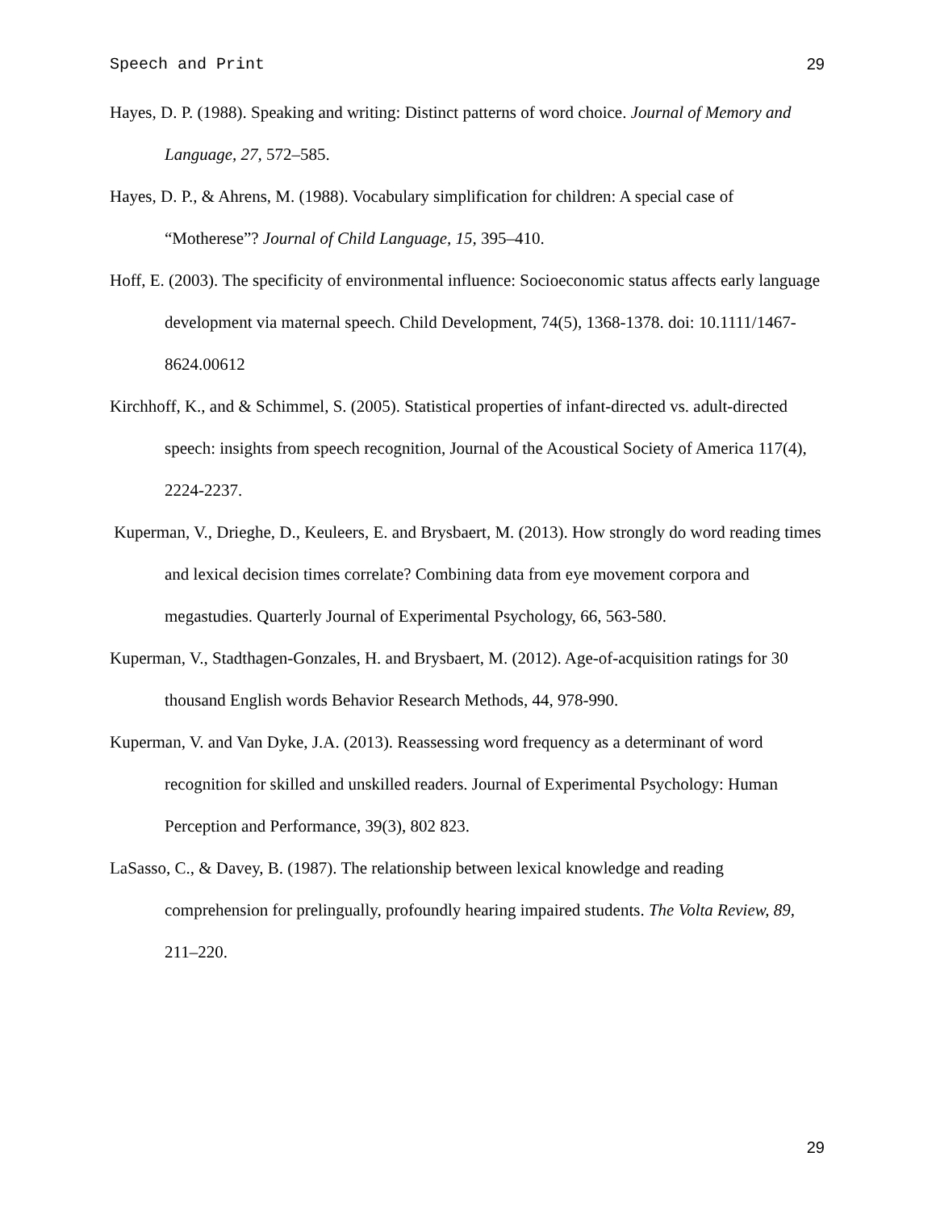Speech and Print 29
Hayes, D. P. (1988). Speaking and writing: Distinct patterns of word choice. Journal of Memory and Language, 27, 572–585.
Hayes, D. P., & Ahrens, M. (1988). Vocabulary simplification for children: A special case of “Motherese”? Journal of Child Language, 15, 395–410.
Hoff, E. (2003). The specificity of environmental influence: Socioeconomic status affects early language development via maternal speech. Child Development, 74(5), 1368-1378. doi: 10.1111/1467-8624.00612
Kirchhoff, K., and & Schimmel, S. (2005). Statistical properties of infant-directed vs. adult-directed speech: insights from speech recognition, Journal of the Acoustical Society of America 117(4), 2224-2237.
Kuperman, V., Drieghe, D., Keuleers, E. and Brysbaert, M. (2013). How strongly do word reading times and lexical decision times correlate? Combining data from eye movement corpora and megastudies. Quarterly Journal of Experimental Psychology, 66, 563-580.
Kuperman, V., Stadthagen-Gonzales, H. and Brysbaert, M. (2012). Age-of-acquisition ratings for 30 thousand English words Behavior Research Methods, 44, 978-990.
Kuperman, V. and Van Dyke, J.A. (2013). Reassessing word frequency as a determinant of word recognition for skilled and unskilled readers. Journal of Experimental Psychology: Human Perception and Performance, 39(3), 802 823.
LaSasso, C., & Davey, B. (1987). The relationship between lexical knowledge and reading comprehension for prelingually, profoundly hearing impaired students. The Volta Review, 89, 211–220.
29